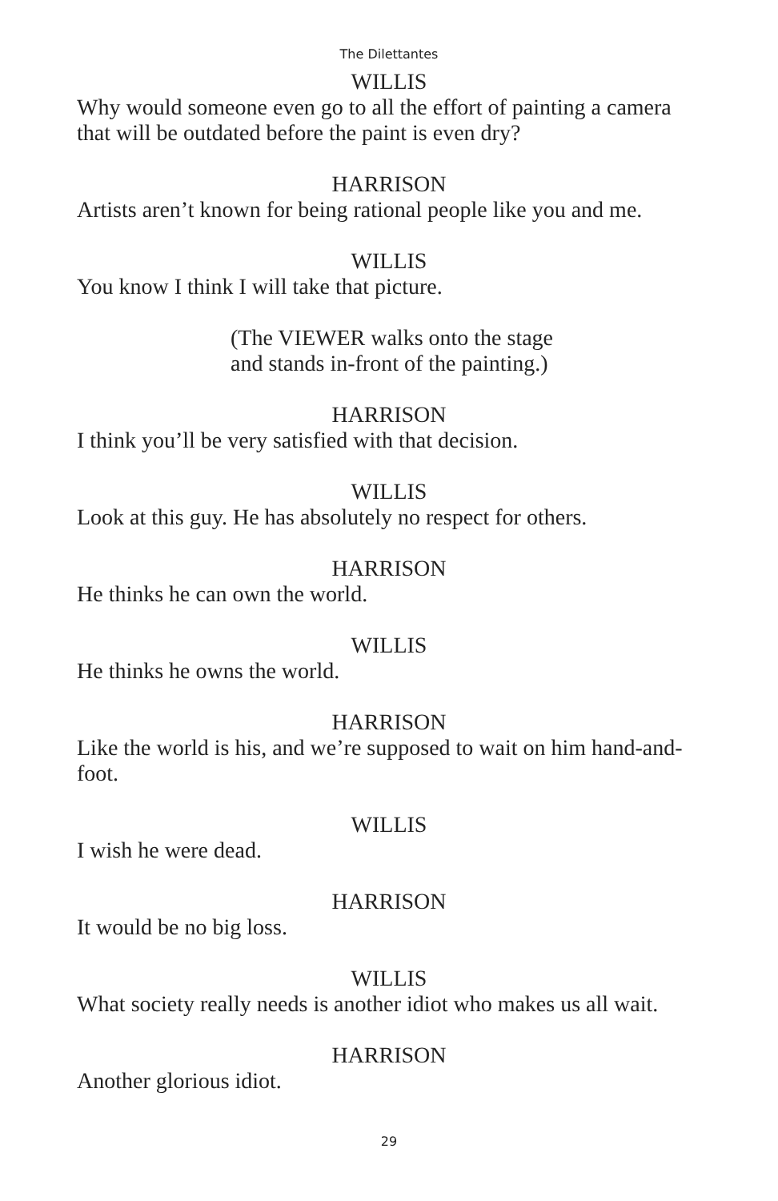The Dilettantes
WILLIS
Why would someone even go to all the effort of painting a camera that will be outdated before the paint is even dry?
HARRISON
Artists aren’t known for being rational people like you and me.
WILLIS
You know I think I will take that picture.
(The VIEWER walks onto the stage
and stands in-front of the painting.)
HARRISON
I think you’ll be very satisfied with that decision.
WILLIS
Look at this guy. He has absolutely no respect for others.
HARRISON
He thinks he can own the world.
WILLIS
He thinks he owns the world.
HARRISON
Like the world is his, and we’re supposed to wait on him hand-and-foot.
WILLIS
I wish he were dead.
HARRISON
It would be no big loss.
WILLIS
What society really needs is another idiot who makes us all wait.
HARRISON
Another glorious idiot.
29